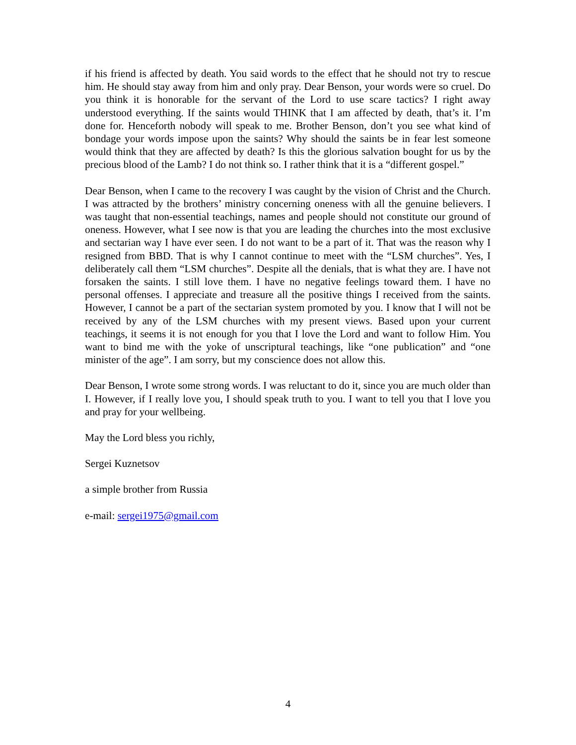if his friend is affected by death. You said words to the effect that he should not try to rescue him. He should stay away from him and only pray. Dear Benson, your words were so cruel. Do you think it is honorable for the servant of the Lord to use scare tactics? I right away understood everything. If the saints would THINK that I am affected by death, that’s it. I’m done for. Henceforth nobody will speak to me. Brother Benson, don’t you see what kind of bondage your words impose upon the saints? Why should the saints be in fear lest someone would think that they are affected by death? Is this the glorious salvation bought for us by the precious blood of the Lamb? I do not think so. I rather think that it is a “different gospel.”
Dear Benson, when I came to the recovery I was caught by the vision of Christ and the Church. I was attracted by the brothers’ ministry concerning oneness with all the genuine believers. I was taught that non-essential teachings, names and people should not constitute our ground of oneness. However, what I see now is that you are leading the churches into the most exclusive and sectarian way I have ever seen. I do not want to be a part of it. That was the reason why I resigned from BBD. That is why I cannot continue to meet with the “LSM churches”. Yes, I deliberately call them “LSM churches”. Despite all the denials, that is what they are. I have not forsaken the saints. I still love them. I have no negative feelings toward them. I have no personal offenses. I appreciate and treasure all the positive things I received from the saints. However, I cannot be a part of the sectarian system promoted by you. I know that I will not be received by any of the LSM churches with my present views. Based upon your current teachings, it seems it is not enough for you that I love the Lord and want to follow Him. You want to bind me with the yoke of unscriptural teachings, like “one publication” and “one minister of the age”. I am sorry, but my conscience does not allow this.
Dear Benson, I wrote some strong words. I was reluctant to do it, since you are much older than I. However, if I really love you, I should speak truth to you. I want to tell you that I love you and pray for your wellbeing.
May the Lord bless you richly,
Sergei Kuznetsov
a simple brother from Russia
e-mail: sergei1975@gmail.com
4